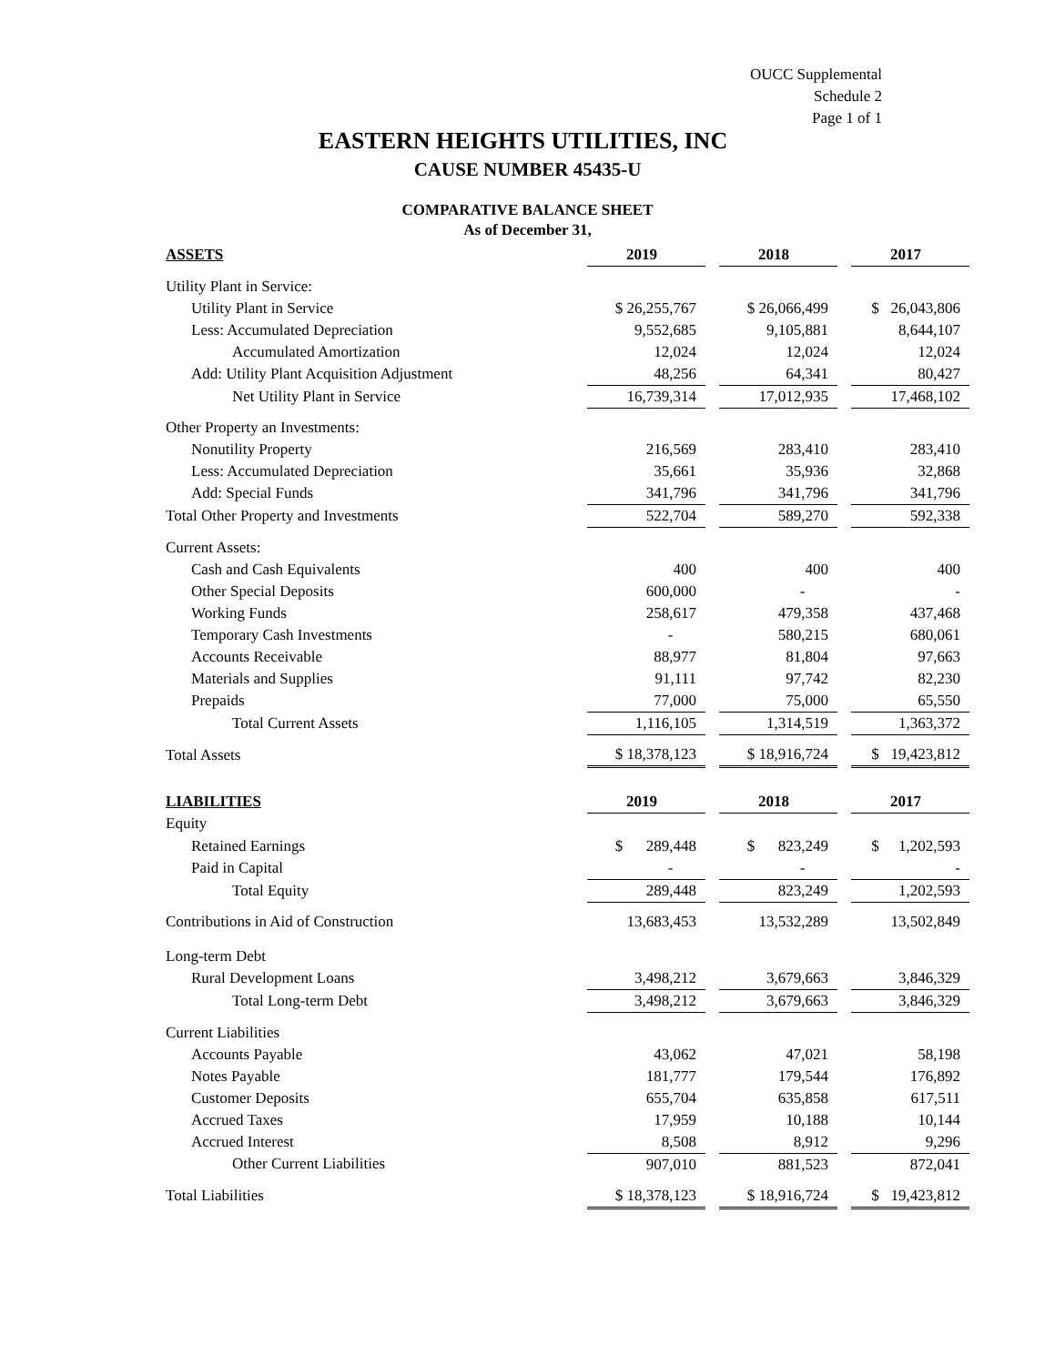OUCC Supplemental
Schedule 2
Page 1 of 1
EASTERN HEIGHTS UTILITIES, INC
CAUSE NUMBER 45435-U
COMPARATIVE BALANCE SHEET
As of December 31,
| ASSETS | 2019 | | 2018 | | 2017 |
| --- | --- | --- | --- | --- | --- |
| Utility Plant in Service: | | | | | |
| Utility Plant in Service | $ 26,255,767 | | $ 26,066,499 | | $ 26,043,806 |
| Less: Accumulated Depreciation | 9,552,685 | | 9,105,881 | | 8,644,107 |
| Accumulated Amortization | 12,024 | | 12,024 | | 12,024 |
| Add: Utility Plant Acquisition Adjustment | 48,256 | | 64,341 | | 80,427 |
| Net Utility Plant in Service | 16,739,314 | | 17,012,935 | | 17,468,102 |
| Other Property an Investments: | | | | | |
| Nonutility Property | 216,569 | | 283,410 | | 283,410 |
| Less: Accumulated Depreciation | 35,661 | | 35,936 | | 32,868 |
| Add: Special Funds | 341,796 | | 341,796 | | 341,796 |
| Total Other Property and Investments | 522,704 | | 589,270 | | 592,338 |
| Current Assets: | | | | | |
| Cash and Cash Equivalents | 400 | | 400 | | 400 |
| Other Special Deposits | 600,000 | | - | | - |
| Working Funds | 258,617 | | 479,358 | | 437,468 |
| Temporary Cash Investments | - | | 580,215 | | 680,061 |
| Accounts Receivable | 88,977 | | 81,804 | | 97,663 |
| Materials and Supplies | 91,111 | | 97,742 | | 82,230 |
| Prepaids | 77,000 | | 75,000 | | 65,550 |
| Total Current Assets | 1,116,105 | | 1,314,519 | | 1,363,372 |
| Total Assets | $ 18,378,123 | | $ 18,916,724 | | $ 19,423,812 |
| LIABILITIES | 2019 | | 2018 | | 2017 |
| Equity | | | | | |
| Retained Earnings | $ 289,448 | | $ 823,249 | | $ 1,202,593 |
| Paid in Capital | - | | - | | - |
| Total Equity | 289,448 | | 823,249 | | 1,202,593 |
| Contributions in Aid of Construction | 13,683,453 | | 13,532,289 | | 13,502,849 |
| Long-term Debt | | | | | |
| Rural Development Loans | 3,498,212 | | 3,679,663 | | 3,846,329 |
| Total Long-term Debt | 3,498,212 | | 3,679,663 | | 3,846,329 |
| Current Liabilities | | | | | |
| Accounts Payable | 43,062 | | 47,021 | | 58,198 |
| Notes Payable | 181,777 | | 179,544 | | 176,892 |
| Customer Deposits | 655,704 | | 635,858 | | 617,511 |
| Accrued Taxes | 17,959 | | 10,188 | | 10,144 |
| Accrued Interest | 8,508 | | 8,912 | | 9,296 |
| Other Current Liabilities | 907,010 | | 881,523 | | 872,041 |
| Total Liabilities | $ 18,378,123 | | $ 18,916,724 | | $ 19,423,812 |